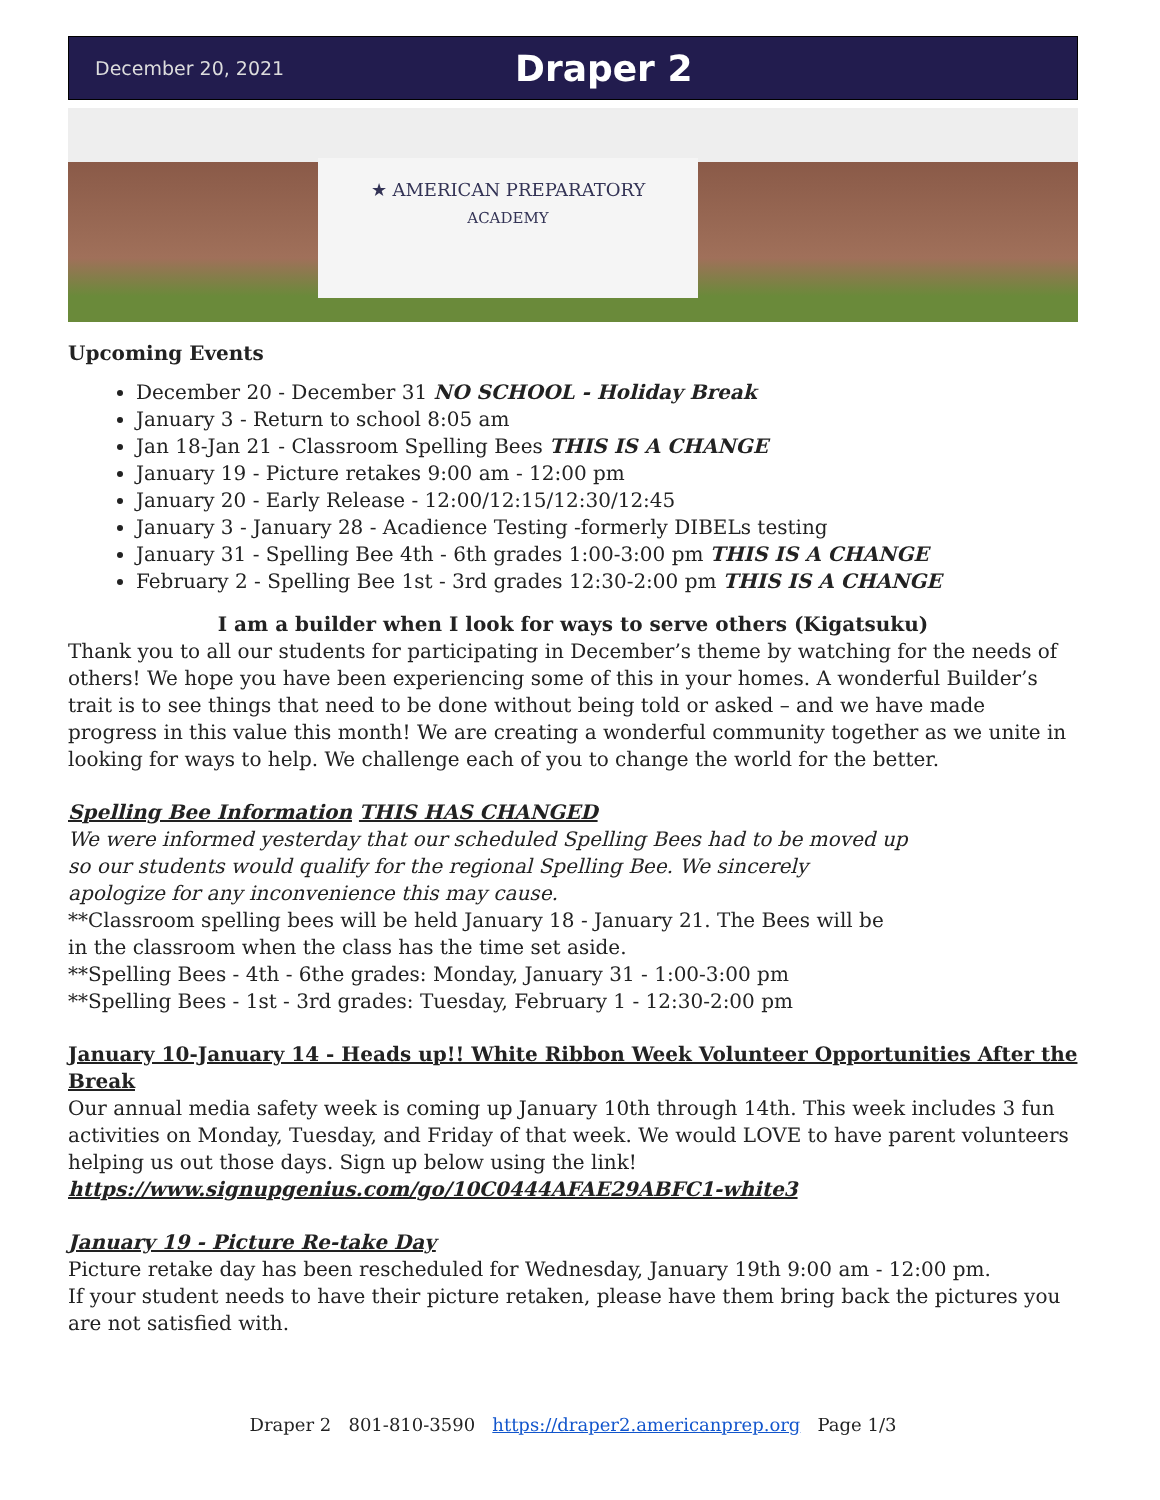December 20, 2021 Draper 2
★ AMERICAN PREPARATORY
ACADEMY
Upcoming Events
December 20 - December 31 NO SCHOOL - Holiday Break
January 3 - Return to school 8:05 am
Jan 18-Jan 21 - Classroom Spelling Bees THIS IS A CHANGE
January 19 - Picture retakes 9:00 am - 12:00 pm
January 20 - Early Release - 12:00/12:15/12:30/12:45
January 3 - January 28 - Acadience Testing -formerly DIBELs testing
January 31 - Spelling Bee 4th - 6th grades 1:00-3:00 pm THIS IS A CHANGE
February 2 - Spelling Bee 1st - 3rd grades 12:30-2:00 pm THIS IS A CHANGE
I am a builder when I look for ways to serve others (Kigatsuku)
Thank you to all our students for participating in December’s theme by watching for the needs of others! We hope you have been experiencing some of this in your homes. A wonderful Builder’s trait is to see things that need to be done without being told or asked – and we have made progress in this value this month! We are creating a wonderful community together as we unite in looking for ways to help. We challenge each of you to change the world for the better.
Spelling Bee Information THIS HAS CHANGED
We were informed yesterday that our scheduled Spelling Bees had to be moved up so our students would qualify for the regional Spelling Bee. We sincerely apologize for any inconvenience this may cause.
**Classroom spelling bees will be held January 18 - January 21. The Bees will be in the classroom when the class has the time set aside.
**Spelling Bees - 4th - 6the grades: Monday, January 31 - 1:00-3:00 pm
**Spelling Bees - 1st - 3rd grades: Tuesday, February 1 - 12:30-2:00 pm
January 10-January 14 - Heads up!! White Ribbon Week Volunteer Opportunities After the Break
Our annual media safety week is coming up January 10th through 14th. This week includes 3 fun activities on Monday, Tuesday, and Friday of that week. We would LOVE to have parent volunteers helping us out those days. Sign up below using the link!
https://www.signupgenius.com/go/10C0444AFAE29ABFC1-white3
January 19 - Picture Re-take Day
Picture retake day has been rescheduled for Wednesday, January 19th 9:00 am - 12:00 pm.
If your student needs to have their picture retaken, please have them bring back the pictures you are not satisfied with.
Draper 2 801-810-3590 https://draper2.americanprep.org Page 1/3